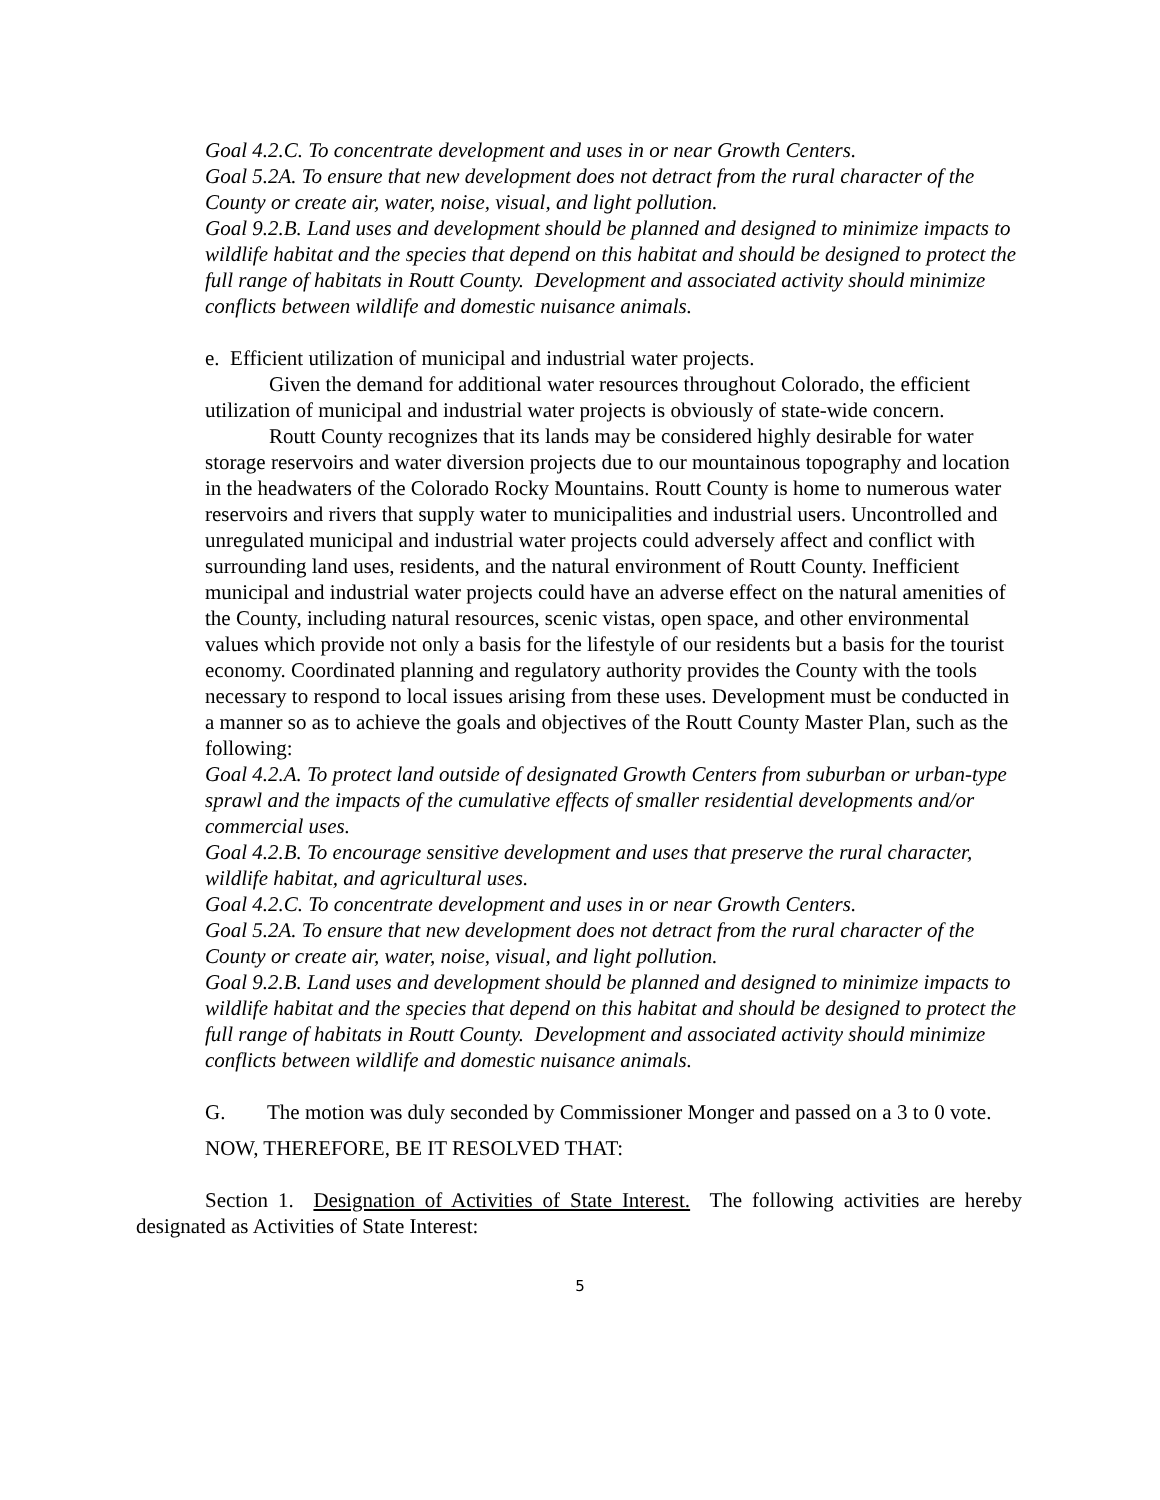Goal 4.2.C. To concentrate development and uses in or near Growth Centers.
Goal 5.2A. To ensure that new development does not detract from the rural character of the County or create air, water, noise, visual, and light pollution.
Goal 9.2.B. Land uses and development should be planned and designed to minimize impacts to wildlife habitat and the species that depend on this habitat and should be designed to protect the full range of habitats in Routt County. Development and associated activity should minimize conflicts between wildlife and domestic nuisance animals.
e. Efficient utilization of municipal and industrial water projects.
Given the demand for additional water resources throughout Colorado, the efficient utilization of municipal and industrial water projects is obviously of state-wide concern.
Routt County recognizes that its lands may be considered highly desirable for water storage reservoirs and water diversion projects due to our mountainous topography and location in the headwaters of the Colorado Rocky Mountains. Routt County is home to numerous water reservoirs and rivers that supply water to municipalities and industrial users. Uncontrolled and unregulated municipal and industrial water projects could adversely affect and conflict with surrounding land uses, residents, and the natural environment of Routt County. Inefficient municipal and industrial water projects could have an adverse effect on the natural amenities of the County, including natural resources, scenic vistas, open space, and other environmental values which provide not only a basis for the lifestyle of our residents but a basis for the tourist economy. Coordinated planning and regulatory authority provides the County with the tools necessary to respond to local issues arising from these uses. Development must be conducted in a manner so as to achieve the goals and objectives of the Routt County Master Plan, such as the following:
Goal 4.2.A. To protect land outside of designated Growth Centers from suburban or urban-type sprawl and the impacts of the cumulative effects of smaller residential developments and/or commercial uses.
Goal 4.2.B. To encourage sensitive development and uses that preserve the rural character, wildlife habitat, and agricultural uses.
Goal 4.2.C. To concentrate development and uses in or near Growth Centers.
Goal 5.2A. To ensure that new development does not detract from the rural character of the County or create air, water, noise, visual, and light pollution.
Goal 9.2.B. Land uses and development should be planned and designed to minimize impacts to wildlife habitat and the species that depend on this habitat and should be designed to protect the full range of habitats in Routt County. Development and associated activity should minimize conflicts between wildlife and domestic nuisance animals.
G. The motion was duly seconded by Commissioner Monger and passed on a 3 to 0 vote.
NOW, THEREFORE, BE IT RESOLVED THAT:
Section 1. Designation of Activities of State Interest. The following activities are hereby designated as Activities of State Interest:
5